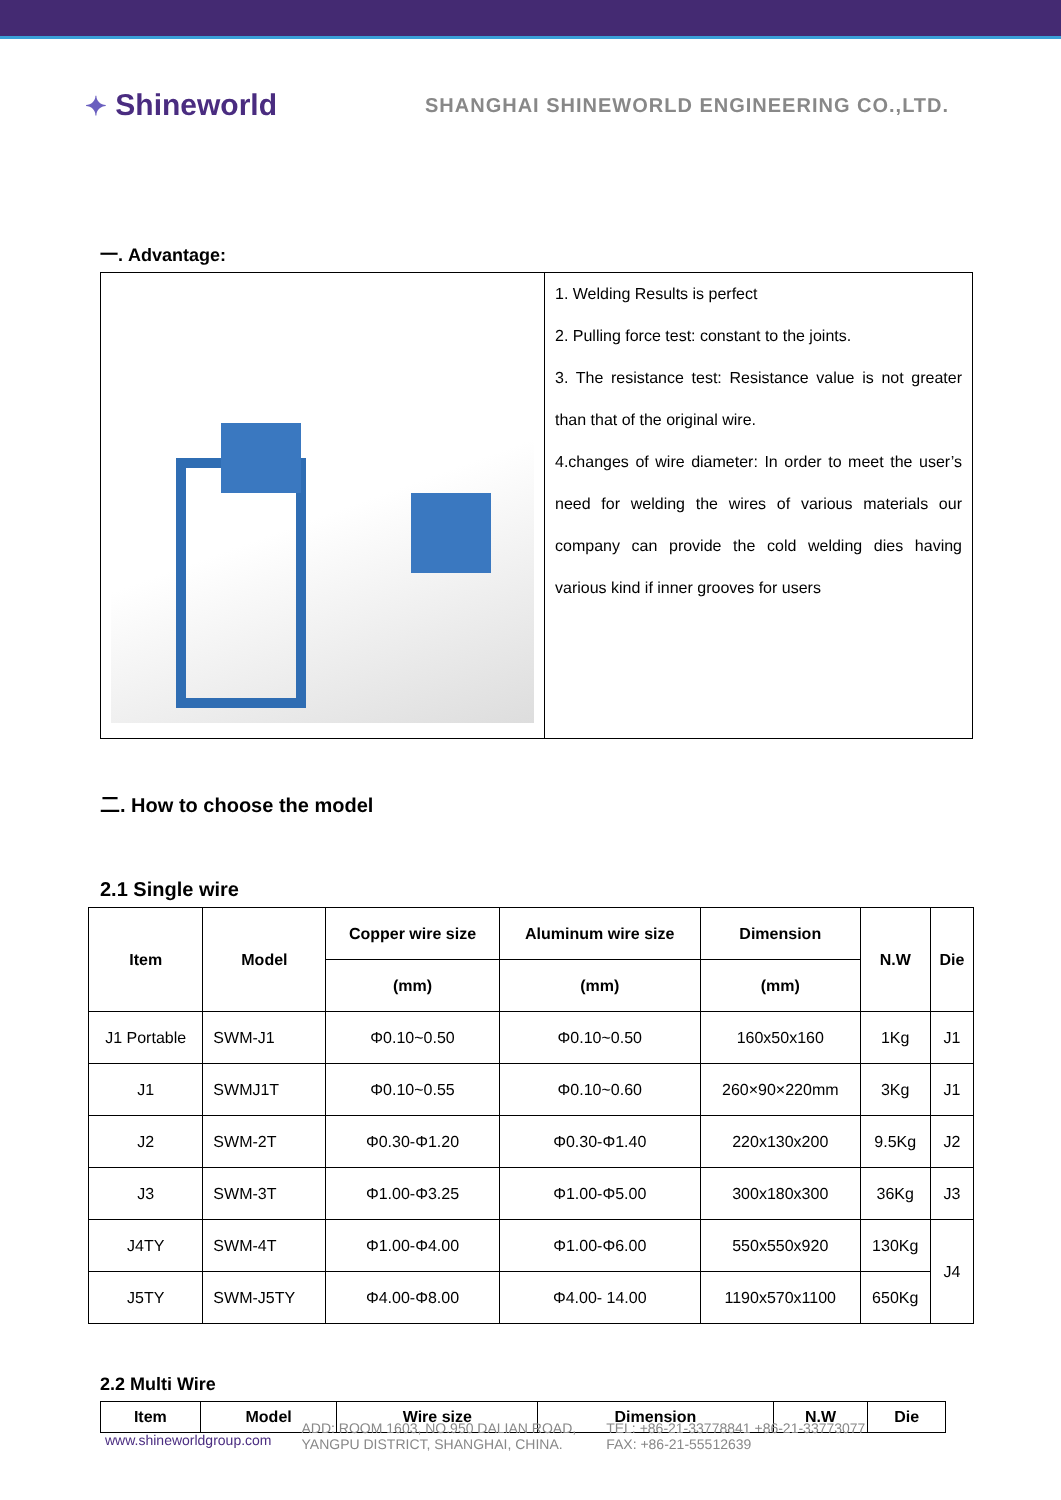✦ Shineworld
SHANGHAI SHINEWORLD ENGINEERING CO.,LTD.
一. Advantage:
| | 1. Welding Results is perfect 2. Pulling force test: constant to the joints. 3. The resistance test: Resistance value is not greater than that of the original wire. 4.changes of wire diameter: In order to meet the user’s need for welding the wires of various materials our company can provide the cold welding dies having various kind if inner grooves for users |
二. How to choose the model
2.1 Single wire
| Item | Model | Copper wire size | Aluminum wire size | Dimension | N.W | Die |
| --- | --- | --- | --- | --- | --- | --- |
| | | (mm) | (mm) | (mm) | | |
| J1 Portable | SWM-J1 | Φ0.10~0.50 | Φ0.10~0.50 | 160x50x160 | 1Kg | J1 |
| J1 | SWMJ1T | Φ0.10~0.55 | Φ0.10~0.60 | 260×90×220mm | 3Kg | J1 |
| J2 | SWM-2T | Φ0.30-Φ1.20 | Φ0.30-Φ1.40 | 220x130x200 | 9.5Kg | J2 |
| J3 | SWM-3T | Φ1.00-Φ3.25 | Φ1.00-Φ5.00 | 300x180x300 | 36Kg | J3 |
| J4TY | SWM-4T | Φ1.00-Φ4.00 | Φ1.00-Φ6.00 | 550x550x920 | 130Kg | J4 |
| J5TY | SWM-J5TY | Φ4.00-Φ8.00 | Φ4.00- 14.00 | 1190x570x1100 | 650Kg | |
2.2 Multi Wire
| Item | Model | Wire size | Dimension | N.W | Die |
| --- | --- | --- | --- | --- | --- |
www.shineworldgroup.com
ADD: ROOM 1603, NO.950 DALIAN ROAD,
YANGPU DISTRICT, SHANGHAI, CHINA.
TEL: +86-21-33778841 +86-21-33773077
FAX: +86-21-55512639